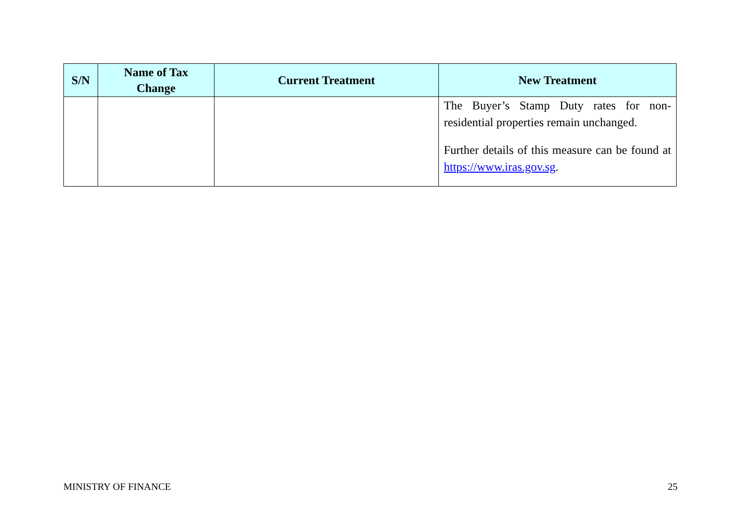| S/N | Name of Tax Change | Current Treatment | New Treatment |
| --- | --- | --- | --- |
| | | | The Buyer’s Stamp Duty rates for non-residential properties remain unchanged. Further details of this measure can be found at https://www.iras.gov.sg . |
MINISTRY OF FINANCE 25